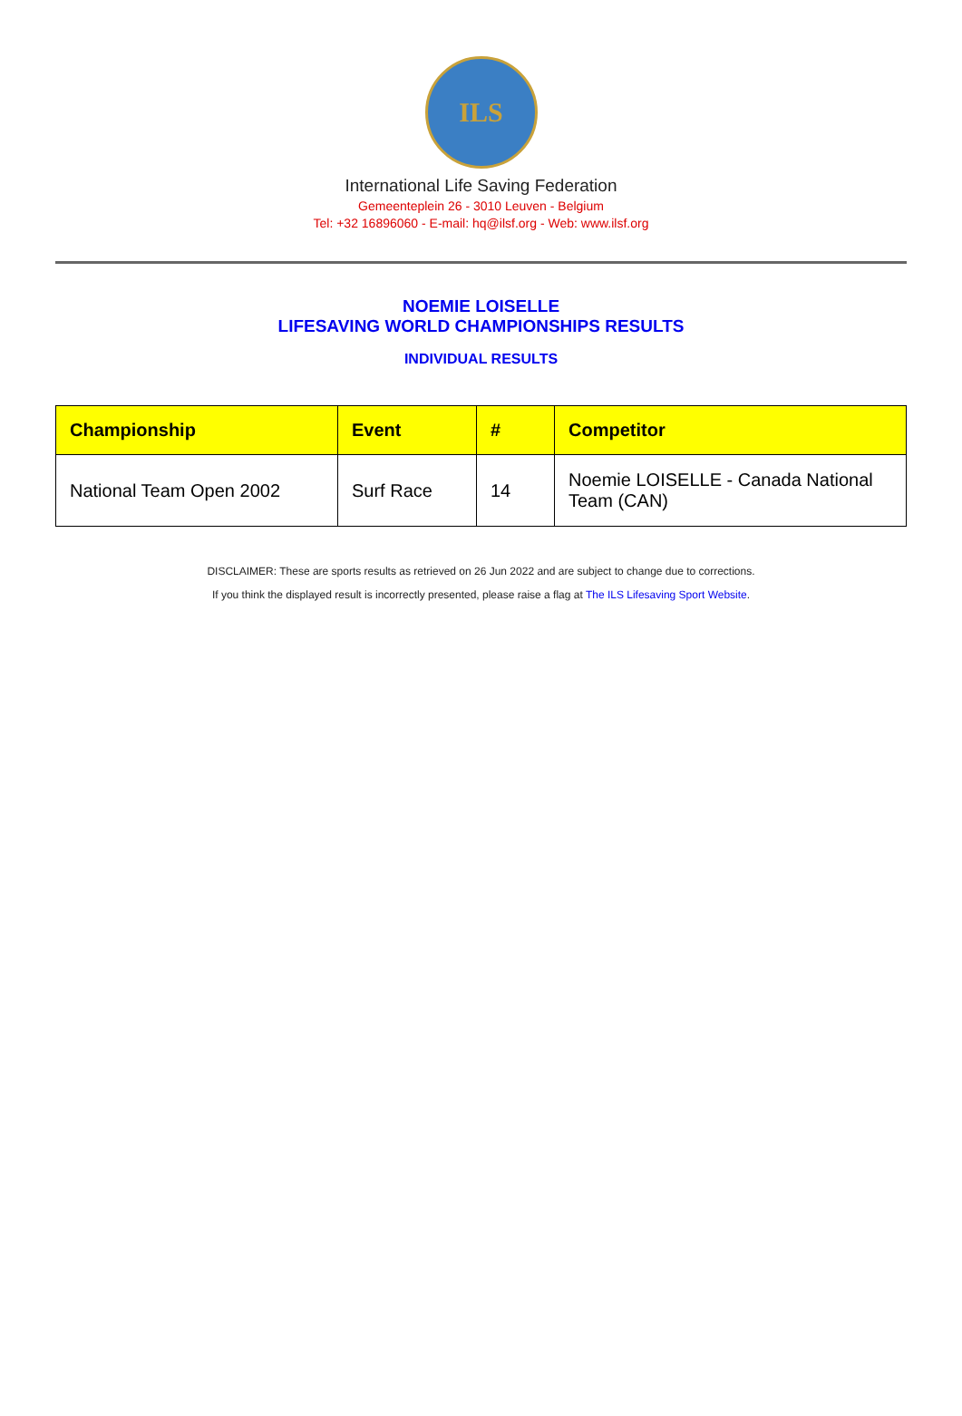ILS
International Life Saving Federation
Gemeenteplein 26 - 3010 Leuven - Belgium
Tel: +32 16896060 - E-mail: hq@ilsf.org - Web: www.ilsf.org
NOEMIE LOISELLE
LIFESAVING WORLD CHAMPIONSHIPS RESULTS
INDIVIDUAL RESULTS
| Championship | Event | # | Competitor |
| --- | --- | --- | --- |
| National Team Open 2002 | Surf Race | 14 | Noemie LOISELLE - Canada National Team (CAN) |
DISCLAIMER: These are sports results as retrieved on 26 Jun 2022 and are subject to change due to corrections.
If you think the displayed result is incorrectly presented, please raise a flag at The ILS Lifesaving Sport Website.